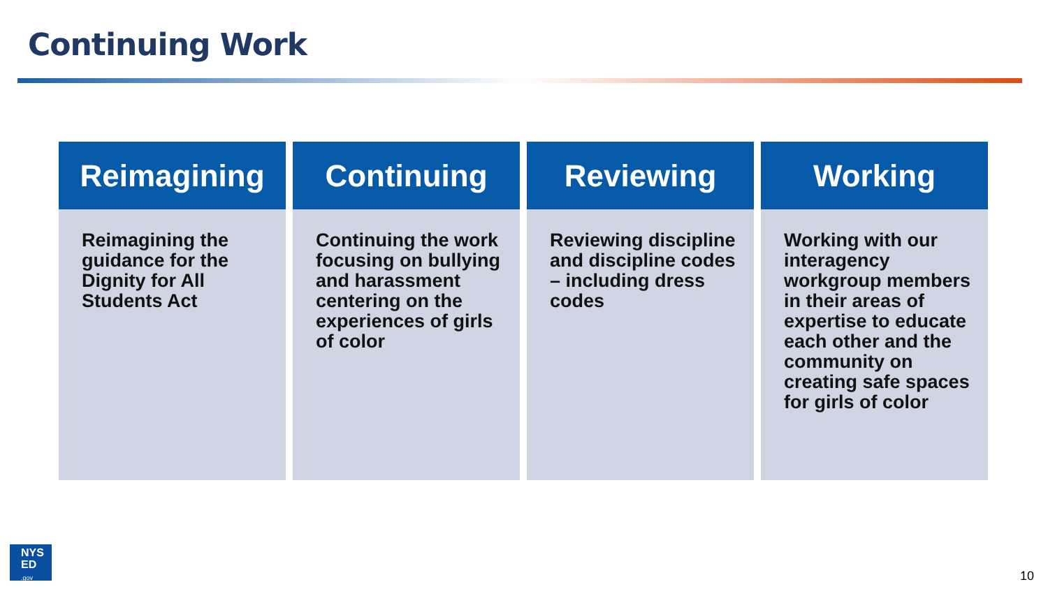Continuing Work
Reimagining
Reimagining the guidance for the Dignity for All Students Act
Continuing
Continuing the work focusing on bullying and harassment centering on the experiences of girls of color
Reviewing
Reviewing discipline and discipline codes – including dress codes
Working
Working with our interagency workgroup members in their areas of expertise to educate each other and the community on creating safe spaces for girls of color
NYS
ED
.gov
10